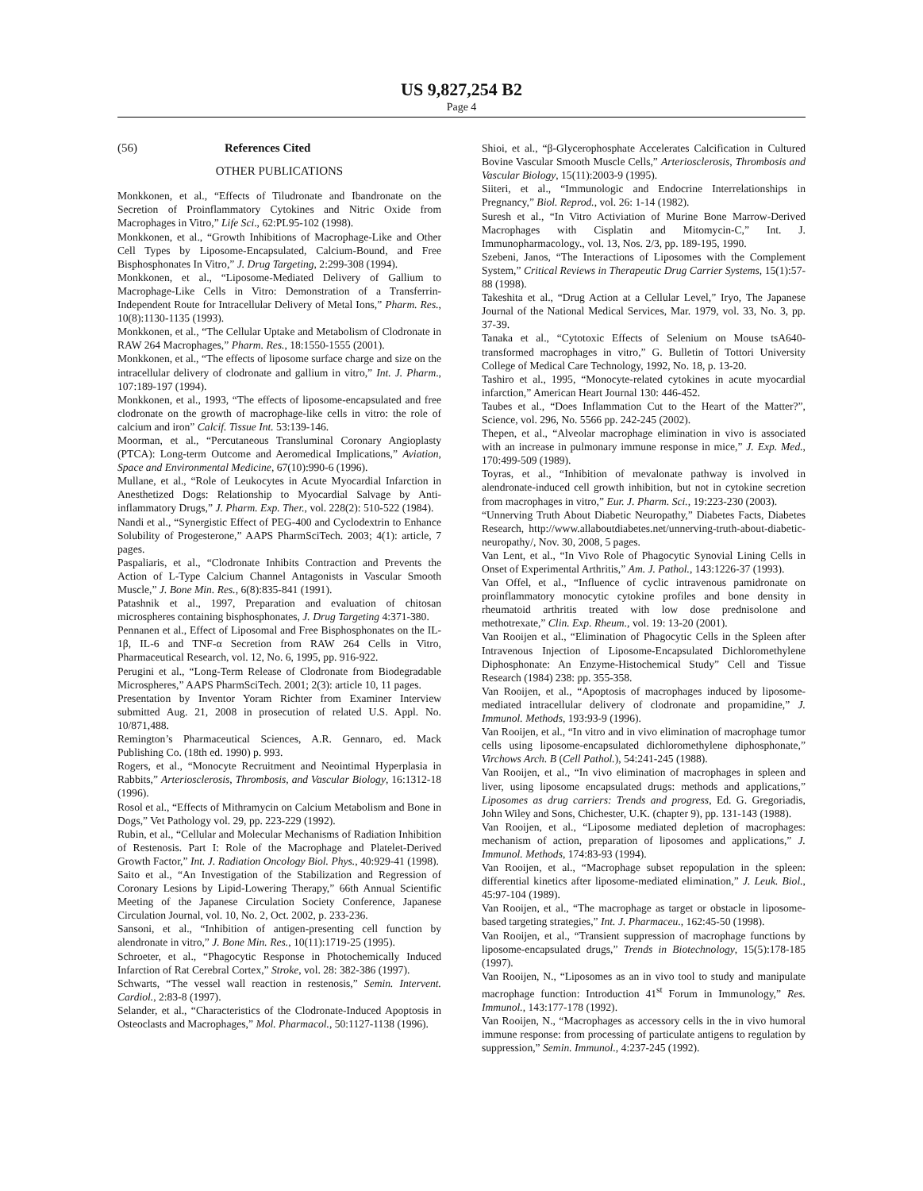US 9,827,254 B2
Page 4
(56) References Cited
OTHER PUBLICATIONS
Monkkonen, et al., “Effects of Tiludronate and Ibandronate on the Secretion of Proinflammatory Cytokines and Nitric Oxide from Macrophages in Vitro,” Life Sci., 62:PL95-102 (1998).
Monkkonen, et al., “Growth Inhibitions of Macrophage-Like and Other Cell Types by Liposome-Encapsulated, Calcium-Bound, and Free Bisphosphonates In Vitro,” J. Drug Targeting, 2:299-308 (1994).
Monkkonen, et al., “Liposome-Mediated Delivery of Gallium to Macrophage-Like Cells in Vitro: Demonstration of a Transferrin-Independent Route for Intracellular Delivery of Metal Ions,” Pharm. Res., 10(8):1130-1135 (1993).
Monkkonen, et al., “The Cellular Uptake and Metabolism of Clodronate in RAW 264 Macrophages,” Pharm. Res., 18:1550-1555 (2001).
Monkkonen, et al., “The effects of liposome surface charge and size on the intracellular delivery of clodronate and gallium in vitro,” Int. J. Pharm., 107:189-197 (1994).
Monkkonen, et al., 1993, “The effects of liposome-encapsulated and free clodronate on the growth of macrophage-like cells in vitro: the role of calcium and iron” Calcif. Tissue Int. 53:139-146.
Moorman, et al., “Percutaneous Transluminal Coronary Angioplasty (PTCA): Long-term Outcome and Aeromedical Implications,” Aviation, Space and Environmental Medicine, 67(10):990-6 (1996).
Mullane, et al., “Role of Leukocytes in Acute Myocardial Infarction in Anesthetized Dogs: Relationship to Myocardial Salvage by Anti-inflammatory Drugs,” J. Pharm. Exp. Ther., vol. 228(2): 510-522 (1984).
Nandi et al., “Synergistic Effect of PEG-400 and Cyclodextrin to Enhance Solubility of Progesterone,” AAPS PharmSciTech. 2003; 4(1): article, 7 pages.
Paspaliaris, et al., “Clodronate Inhibits Contraction and Prevents the Action of L-Type Calcium Channel Antagonists in Vascular Smooth Muscle,” J. Bone Min. Res., 6(8):835-841 (1991).
Patashnik et al., 1997, Preparation and evaluation of chitosan microspheres containing bisphosphonates, J. Drug Targeting 4:371-380.
Pennanen et al., Effect of Liposomal and Free Bisphosphonates on the IL-1β, IL-6 and TNF-α Secretion from RAW 264 Cells in Vitro, Pharmaceutical Research, vol. 12, No. 6, 1995, pp. 916-922.
Perugini et al., “Long-Term Release of Clodronate from Biodegradable Microspheres,” AAPS PharmSciTech. 2001; 2(3): article 10, 11 pages.
Presentation by Inventor Yoram Richter from Examiner Interview submitted Aug. 21, 2008 in prosecution of related U.S. Appl. No. 10/871,488.
Remington’s Pharmaceutical Sciences, A.R. Gennaro, ed. Mack Publishing Co. (18th ed. 1990) p. 993.
Rogers, et al., “Monocyte Recruitment and Neointimal Hyperplasia in Rabbits,” Arteriosclerosis, Thrombosis, and Vascular Biology, 16:1312-18 (1996).
Rosol et al., “Effects of Mithramycin on Calcium Metabolism and Bone in Dogs,” Vet Pathology vol. 29, pp. 223-229 (1992).
Rubin, et al., “Cellular and Molecular Mechanisms of Radiation Inhibition of Restenosis. Part I: Role of the Macrophage and Platelet-Derived Growth Factor,” Int. J. Radiation Oncology Biol. Phys., 40:929-41 (1998).
Saito et al., “An Investigation of the Stabilization and Regression of Coronary Lesions by Lipid-Lowering Therapy,” 66th Annual Scientific Meeting of the Japanese Circulation Society Conference, Japanese Circulation Journal, vol. 10, No. 2, Oct. 2002, p. 233-236.
Sansoni, et al., “Inhibition of antigen-presenting cell function by alendronate in vitro,” J. Bone Min. Res., 10(11):1719-25 (1995).
Schroeter, et al., “Phagocytic Response in Photochemically Induced Infarction of Rat Cerebral Cortex,” Stroke, vol. 28: 382-386 (1997).
Schwarts, “The vessel wall reaction in restenosis,” Semin. Intervent. Cardiol., 2:83-8 (1997).
Selander, et al., “Characteristics of the Clodronate-Induced Apoptosis in Osteoclasts and Macrophages,” Mol. Pharmacol., 50:1127-1138 (1996).
Shioi, et al., “β-Glycerophosphate Accelerates Calcification in Cultured Bovine Vascular Smooth Muscle Cells,” Arteriosclerosis, Thrombosis and Vascular Biology, 15(11):2003-9 (1995).
Siiteri, et al., “Immunologic and Endocrine Interrelationships in Pregnancy,” Biol. Reprod., vol. 26: 1-14 (1982).
Suresh et al., “In Vitro Activiation of Murine Bone Marrow-Derived Macrophages with Cisplatin and Mitomycin-C,” Int. J. Immunopharmacology., vol. 13, Nos. 2/3, pp. 189-195, 1990.
Szebeni, Janos, “The Interactions of Liposomes with the Complement System,” Critical Reviews in Therapeutic Drug Carrier Systems, 15(1):57-88 (1998).
Takeshita et al., “Drug Action at a Cellular Level,” Iryo, The Japanese Journal of the National Medical Services, Mar. 1979, vol. 33, No. 3, pp. 37-39.
Tanaka et al., “Cytotoxic Effects of Selenium on Mouse tsA640-transformed macrophages in vitro,” G. Bulletin of Tottori University College of Medical Care Technology, 1992, No. 18, p. 13-20.
Tashiro et al., 1995, “Monocyte-related cytokines in acute myocardial infarction,” American Heart Journal 130: 446-452.
Taubes et al., “Does Inflammation Cut to the Heart of the Matter?”, Science, vol. 296, No. 5566 pp. 242-245 (2002).
Thepen, et al., “Alveolar macrophage elimination in vivo is associated with an increase in pulmonary immune response in mice,” J. Exp. Med., 170:499-509 (1989).
Toyras, et al., “Inhibition of mevalonate pathway is involved in alendronate-induced cell growth inhibition, but not in cytokine secretion from macrophages in vitro,” Eur. J. Pharm. Sci., 19:223-230 (2003).
“Unnerving Truth About Diabetic Neuropathy,” Diabetes Facts, Diabetes Research, http://www.allaboutdiabetes.net/unnerving-truth-about-diabetic-neuropathy/, Nov. 30, 2008, 5 pages.
Van Lent, et al., “In Vivo Role of Phagocytic Synovial Lining Cells in Onset of Experimental Arthritis,” Am. J. Pathol., 143:1226-37 (1993).
Van Offel, et al., “Influence of cyclic intravenous pamidronate on proinflammatory monocytic cytokine profiles and bone density in rheumatoid arthritis treated with low dose prednisolone and methotrexate,” Clin. Exp. Rheum., vol. 19: 13-20 (2001).
Van Rooijen et al., “Elimination of Phagocytic Cells in the Spleen after Intravenous Injection of Liposome-Encapsulated Dichloromethylene Diphosphonate: An Enzyme-Histochemical Study” Cell and Tissue Research (1984) 238: pp. 355-358.
Van Rooijen, et al., “Apoptosis of macrophages induced by liposome-mediated intracellular delivery of clodronate and propamidine,” J. Immunol. Methods, 193:93-9 (1996).
Van Rooijen, et al., “In vitro and in vivo elimination of macrophage tumor cells using liposome-encapsulated dichloromethylene diphosphonate,” Virchows Arch. B (Cell Pathol.), 54:241-245 (1988).
Van Rooijen, et al., “In vivo elimination of macrophages in spleen and liver, using liposome encapsulated drugs: methods and applications,” Liposomes as drug carriers: Trends and progress, Ed. G. Gregoriadis, John Wiley and Sons, Chichester, U.K. (chapter 9), pp. 131-143 (1988).
Van Rooijen, et al., “Liposome mediated depletion of macrophages: mechanism of action, preparation of liposomes and applications,” J. Immunol. Methods, 174:83-93 (1994).
Van Rooijen, et al., “Macrophage subset repopulation in the spleen: differential kinetics after liposome-mediated elimination,” J. Leuk. Biol., 45:97-104 (1989).
Van Rooijen, et al., “The macrophage as target or obstacle in liposome-based targeting strategies,” Int. J. Pharmaceu., 162:45-50 (1998).
Van Rooijen, et al., “Transient suppression of macrophage functions by liposome-encapsulated drugs,” Trends in Biotechnology, 15(5):178-185 (1997).
Van Rooijen, N., “Liposomes as an in vivo tool to study and manipulate macrophage function: Introduction 41<sup>st</sup> Forum in Immunology,” Res. Immunol., 143:177-178 (1992).
Van Rooijen, N., “Macrophages as accessory cells in the in vivo humoral immune response: from processing of particulate antigens to regulation by suppression,” Semin. Immunol., 4:237-245 (1992).